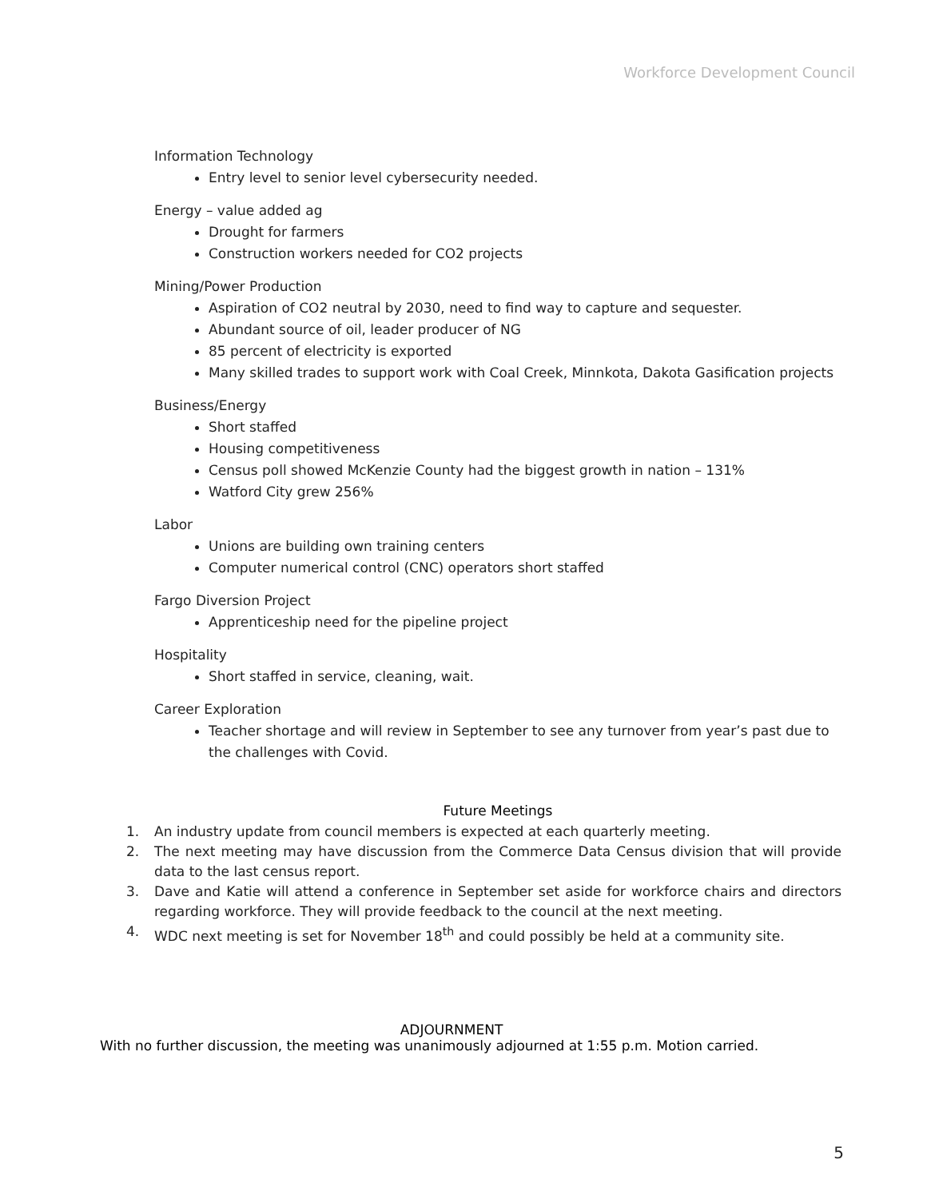Workforce Development Council
Information Technology
Entry level to senior level cybersecurity needed.
Energy – value added ag
Drought for farmers
Construction workers needed for CO2 projects
Mining/Power Production
Aspiration of CO2 neutral by 2030, need to find way to capture and sequester.
Abundant source of oil, leader producer of NG
85 percent of electricity is exported
Many skilled trades to support work with Coal Creek, Minnkota, Dakota Gasification projects
Business/Energy
Short staffed
Housing competitiveness
Census poll showed McKenzie County had the biggest growth in nation – 131%
Watford City grew 256%
Labor
Unions are building own training centers
Computer numerical control (CNC) operators short staffed
Fargo Diversion Project
Apprenticeship need for the pipeline project
Hospitality
Short staffed in service, cleaning, wait.
Career Exploration
Teacher shortage and will review in September to see any turnover from year’s past due to the challenges with Covid.
Future Meetings
1. An industry update from council members is expected at each quarterly meeting.
2. The next meeting may have discussion from the Commerce Data Census division that will provide data to the last census report.
3. Dave and Katie will attend a conference in September set aside for workforce chairs and directors regarding workforce. They will provide feedback to the council at the next meeting.
4. WDC next meeting is set for November 18<sup>th</sup> and could possibly be held at a community site.
ADJOURNMENT
With no further discussion, the meeting was unanimously adjourned at 1:55 p.m. Motion carried.
5